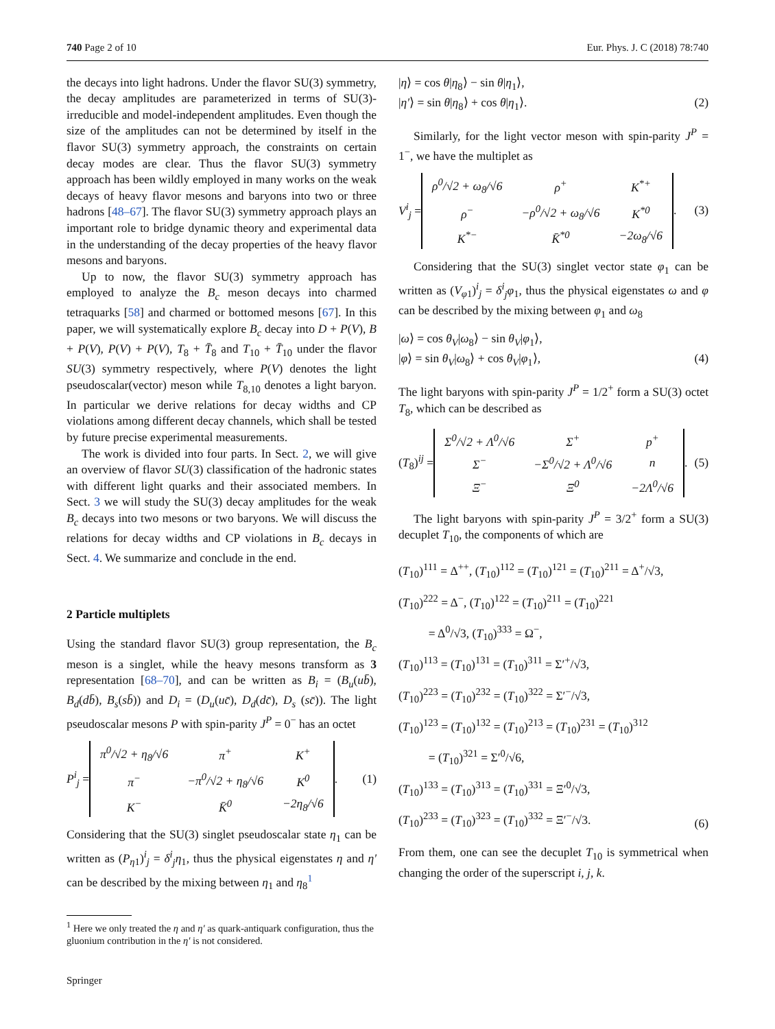740 Page 2 of 10 Eur. Phys. J. C (2018) 78:740
the decays into light hadrons. Under the flavor SU(3) symmetry, the decay amplitudes are parameterized in terms of SU(3)-irreducible and model-independent amplitudes. Even though the size of the amplitudes can not be determined by itself in the flavor SU(3) symmetry approach, the constraints on certain decay modes are clear. Thus the flavor SU(3) symmetry approach has been wildly employed in many works on the weak decays of heavy flavor mesons and baryons into two or three hadrons [48–67]. The flavor SU(3) symmetry approach plays an important role to bridge dynamic theory and experimental data in the understanding of the decay properties of the heavy flavor mesons and baryons.
Up to now, the flavor SU(3) symmetry approach has employed to analyze the B<sub>c</sub> meson decays into charmed tetraquarks [58] and charmed or bottomed mesons [67]. In this paper, we will systematically explore B<sub>c</sub> decay into D + P(V), B + P(V), P(V) + P(V), T<sub>8</sub> + T̄<sub>8</sub> and T<sub>10</sub> + T̄<sub>10</sub> under the flavor SU(3) symmetry respectively, where P(V) denotes the light pseudoscalar(vector) meson while T<sub>8,10</sub> denotes a light baryon. In particular we derive relations for decay widths and CP violations among different decay channels, which shall be tested by future precise experimental measurements.
The work is divided into four parts. In Sect. 2, we will give an overview of flavor SU(3) classification of the hadronic states with different light quarks and their associated members. In Sect. 3 we will study the SU(3) decay amplitudes for the weak B<sub>c</sub> decays into two mesons or two baryons. We will discuss the relations for decay widths and CP violations in B<sub>c</sub> decays in Sect. 4. We summarize and conclude in the end.
2 Particle multiplets
Using the standard flavor SU(3) group representation, the B<sub>c</sub> meson is a singlet, while the heavy mesons transform as 3 representation [68–70], and can be written as B<sub>i</sub> = (B<sub>u</sub>(ub̄), B<sub>d</sub>(db̄), B<sub>s</sub>(sb̄)) and D<sub>i</sub> = (D<sub>u</sub>(uc̄), D<sub>d</sub>(dc̄), D<sub>s</sub> (sc̄)). The light pseudoscalar mesons P with spin-parity J<sup>P</sup> = 0<sup>−</sup> has an octet
P<sup>i</sup><sub>j</sub> =
| π<sup>0</sup>/√2 + η<sub>8</sub>/√6 | π<sup>+</sup> | K<sup>+</sup> |
| π<sup>−</sup> | −π<sup>0</sup>/√2 + η<sub>8</sub>/√6 | K<sup>0</sup> |
| K<sup>−</sup> | K̄<sup>0</sup> | −2η<sub>8</sub>/√6 |
. (1)
Considering that the SU(3) singlet pseudoscalar state η<sub>1</sub> can be written as (P<sub>η1</sub>)<sup>i</sup><sub>j</sub> = δ<sup>i</sup><sub>j</sub>η<sub>1</sub>, thus the physical eigenstates η and η′ can be described by the mixing between η<sub>1</sub> and η<sub>8</sub><sup>1</sup>
<sup>1</sup> Here we only treated the η and η′ as quark-antiquark configuration, thus the gluonium contribution in the η′ is not considered.
Springer
|η⟩ = cos θ|η<sub>8</sub>⟩ − sin θ|η<sub>1</sub>⟩,
|η′⟩ = sin θ|η<sub>8</sub>⟩ + cos θ|η<sub>1</sub>⟩.
(2)
Similarly, for the light vector meson with spin-parity J<sup>P</sup> = 1<sup>−</sup>, we have the multiplet as
V<sup>i</sup><sub>j</sub> =
| ρ<sup>0</sup>/√2 + ω<sub>8</sub>/√6 | ρ<sup>+</sup> | K<sup>*+</sup> |
| ρ<sup>−</sup> | −ρ<sup>0</sup>/√2 + ω<sub>8</sub>/√6 | K<sup>*0</sup> |
| K<sup>*−</sup> | K̄<sup>*0</sup> | −2ω<sub>8</sub>/√6 |
. (3)
Considering that the SU(3) singlet vector state φ<sub>1</sub> can be written as (V<sub>φ1</sub>)<sup>i</sup><sub>j</sub> = δ<sup>i</sup><sub>j</sub>φ<sub>1</sub>, thus the physical eigenstates ω and φ can be described by the mixing between φ<sub>1</sub> and ω<sub>8</sub>
|ω⟩ = cos θ<sub>V</sub>|ω<sub>8</sub>⟩ − sin θ<sub>V</sub>|φ<sub>1</sub>⟩,
|φ⟩ = sin θ<sub>V</sub>|ω<sub>8</sub>⟩ + cos θ<sub>V</sub>|φ<sub>1</sub>⟩,
(4)
The light baryons with spin-parity J<sup>P</sup> = 1/2<sup>+</sup> form a SU(3) octet T<sub>8</sub>, which can be described as
(T<sub>8</sub>)<sup>ij</sup> =
| Σ<sup>0</sup>/√2 + Λ<sup>0</sup>/√6 | Σ<sup>+</sup> | p<sup>+</sup> |
| Σ<sup>−</sup> | −Σ<sup>0</sup>/√2 + Λ<sup>0</sup>/√6 | n |
| Ξ<sup>−</sup> | Ξ<sup>0</sup> | −2Λ<sup>0</sup>/√6 |
. (5)
The light baryons with spin-parity J<sup>P</sup> = 3/2<sup>+</sup> form a SU(3) decuplet T<sub>10</sub>, the components of which are
(T<sub>10</sub>)<sup>111</sup> = Δ<sup>++</sup>, (T<sub>10</sub>)<sup>112</sup> = (T<sub>10</sub>)<sup>121</sup> = (T<sub>10</sub>)<sup>211</sup> = Δ<sup>+</sup>/√3,
(T<sub>10</sub>)<sup>222</sup> = Δ<sup>−</sup>, (T<sub>10</sub>)<sup>122</sup> = (T<sub>10</sub>)<sup>211</sup> = (T<sub>10</sub>)<sup>221</sup>
= Δ<sup>0</sup>/√3, (T<sub>10</sub>)<sup>333</sup> = Ω<sup>−</sup>,
(T<sub>10</sub>)<sup>113</sup> = (T<sub>10</sub>)<sup>131</sup> = (T<sub>10</sub>)<sup>311</sup> = Σ′<sup>+</sup>/√3,
(T<sub>10</sub>)<sup>223</sup> = (T<sub>10</sub>)<sup>232</sup> = (T<sub>10</sub>)<sup>322</sup> = Σ′<sup>−</sup>/√3,
(T<sub>10</sub>)<sup>123</sup> = (T<sub>10</sub>)<sup>132</sup> = (T<sub>10</sub>)<sup>213</sup> = (T<sub>10</sub>)<sup>231</sup> = (T<sub>10</sub>)<sup>312</sup>
= (T<sub>10</sub>)<sup>321</sup> = Σ′<sup>0</sup>/√6,
(T<sub>10</sub>)<sup>133</sup> = (T<sub>10</sub>)<sup>313</sup> = (T<sub>10</sub>)<sup>331</sup> = Ξ′<sup>0</sup>/√3,
(T<sub>10</sub>)<sup>233</sup> = (T<sub>10</sub>)<sup>323</sup> = (T<sub>10</sub>)<sup>332</sup> = Ξ′<sup>−</sup>/√3. (6)
From them, one can see the decuplet T<sub>10</sub> is symmetrical when changing the order of the superscript i, j, k.